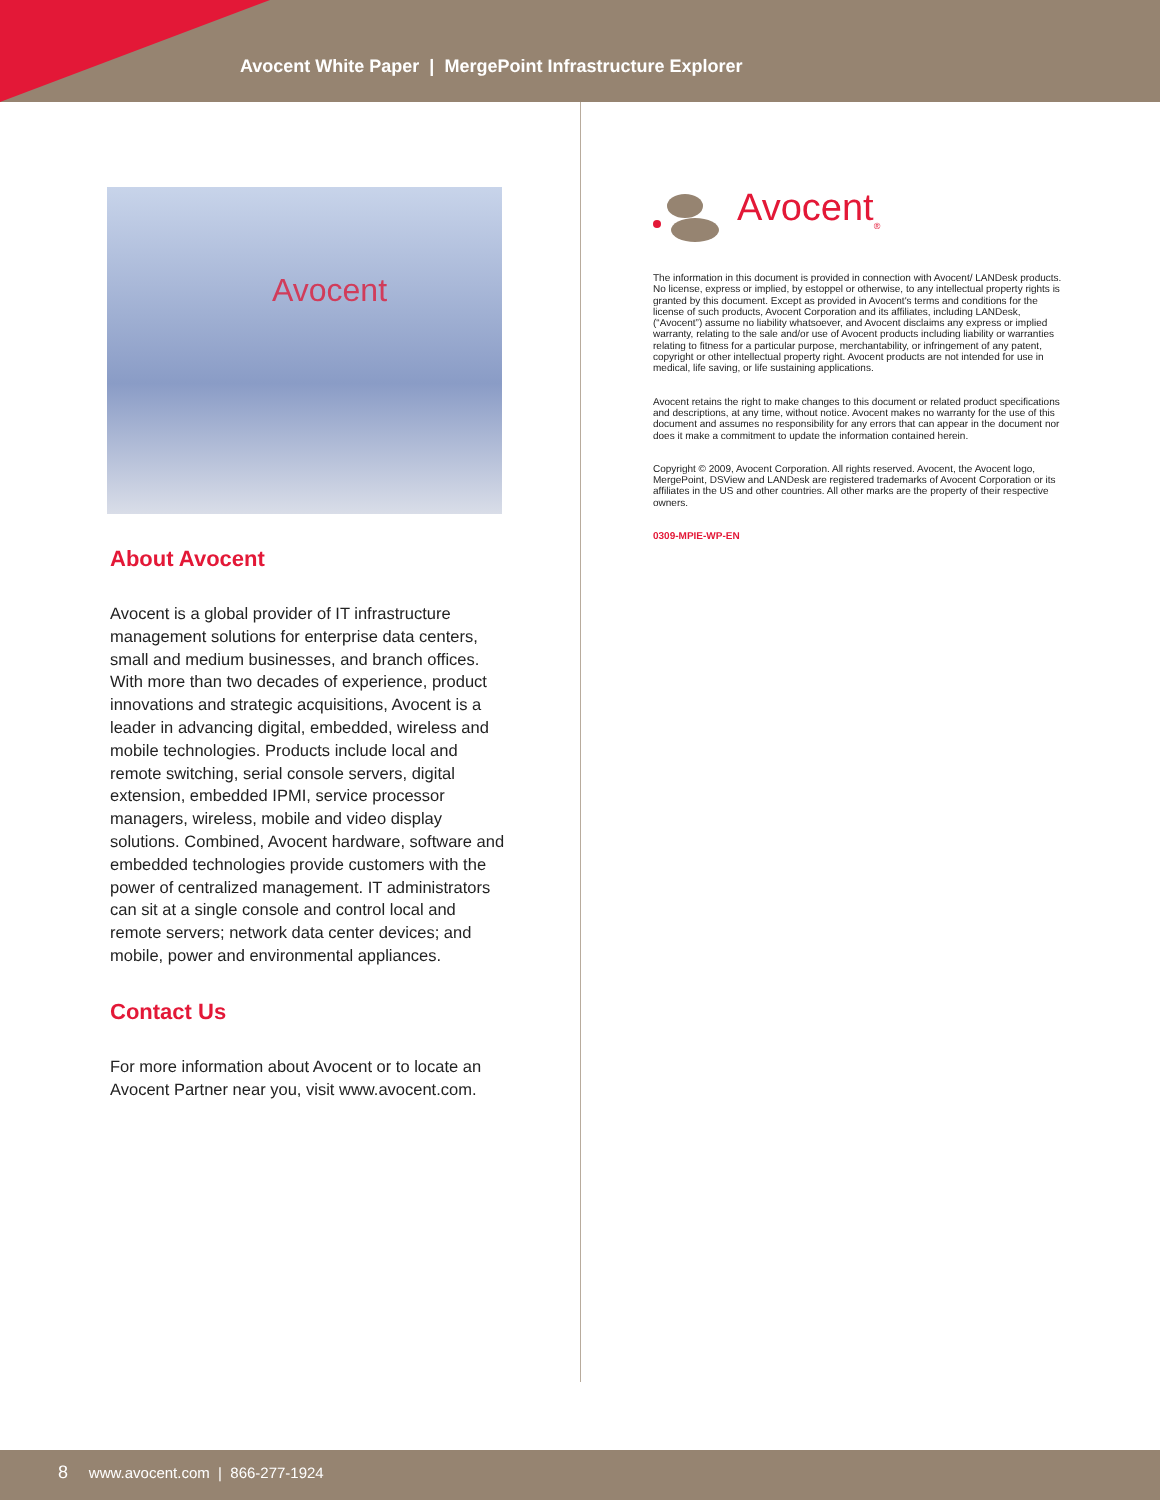Avocent White Paper | MergePoint Infrastructure Explorer
Avocent
About Avocent
Avocent is a global provider of IT infrastructure management solutions for enterprise data centers, small and medium businesses, and branch offices. With more than two decades of experience, product innovations and strategic acquisitions, Avocent is a leader in advancing digital, embedded, wireless and mobile technologies. Products include local and remote switching, serial console servers, digital extension, embedded IPMI, service processor managers, wireless, mobile and video display solutions. Combined, Avocent hardware, software and embedded technologies provide customers with the power of centralized management. IT administrators can sit at a single console and control local and remote servers; network data center devices; and mobile, power and environmental appliances.
Contact Us
For more information about Avocent or to locate an Avocent Partner near you, visit www.avocent.com.
Avocent<sub>®</sub>
The information in this document is provided in connection with Avocent/ LANDesk products. No license, express or implied, by estoppel or otherwise, to any intellectual property rights is granted by this document. Except as provided in Avocent's terms and conditions for the license of such products, Avocent Corporation and its affiliates, including LANDesk, (“Avocent”) assume no liability whatsoever, and Avocent disclaims any express or implied warranty, relating to the sale and/or use of Avocent products including liability or warranties relating to fitness for a particular purpose, merchantability, or infringement of any patent, copyright or other intellectual property right. Avocent products are not intended for use in medical, life saving, or life sustaining applications.
Avocent retains the right to make changes to this document or related product specifications and descriptions, at any time, without notice. Avocent makes no warranty for the use of this document and assumes no responsibility for any errors that can appear in the document nor does it make a commitment to update the information contained herein.
Copyright © 2009, Avocent Corporation. All rights reserved. Avocent, the Avocent logo, MergePoint, DSView and LANDesk are registered trademarks of Avocent Corporation or its affiliates in the US and other countries. All other marks are the property of their respective owners.
0309-MPIE-WP-EN
8 www.avocent.com | 866-277-1924